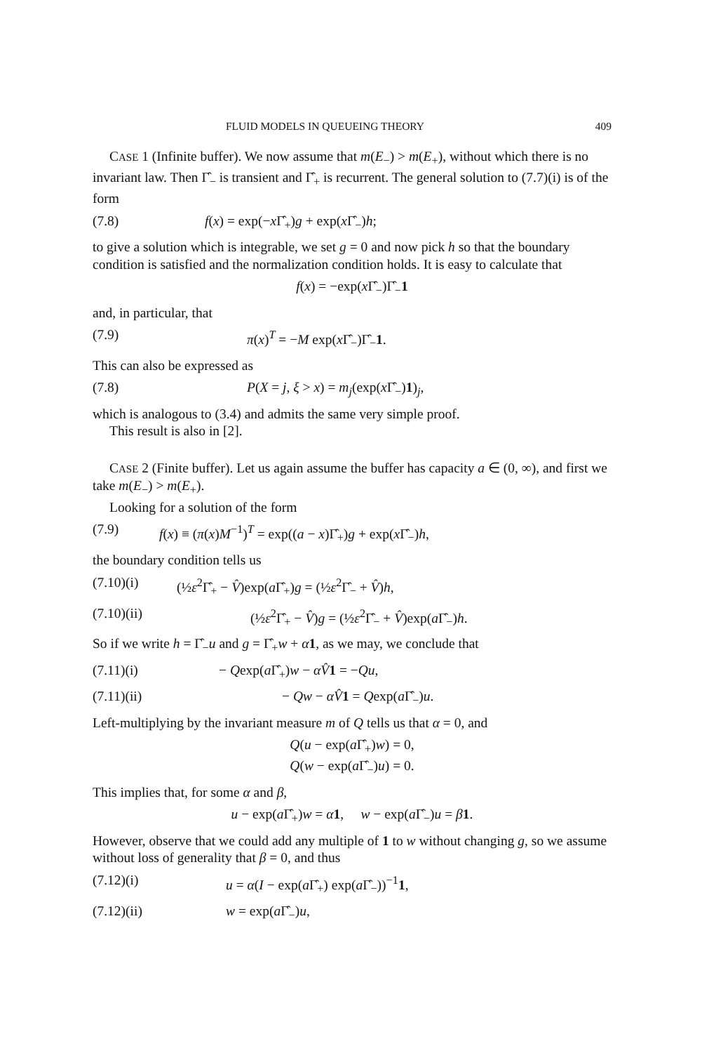FLUID MODELS IN QUEUEING THEORY 409
CASE 1 (Infinite buffer). We now assume that m(E<sub>−</sub>) > m(E<sub>+</sub>), without which there is no invariant law. Then Γ̂<sub>−</sub> is transient and Γ̂<sub>+</sub> is recurrent. The general solution to (7.7)(i) is of the form
(7.8) f(x) = exp(−x Γ̂<sub>+</sub>)g + exp(x Γ̂<sub>−</sub>)h;
to give a solution which is integrable, we set g = 0 and now pick h so that the boundary condition is satisfied and the normalization condition holds. It is easy to calculate that
f(x) = −exp(x Γ̂<sub>−</sub>)Γ̂<sub>−</sub>1
and, in particular, that
(7.9) π(x)<sup>T</sup> = −M exp(x Γ̂<sub>−</sub>)Γ̂<sub>−</sub>1.
This can also be expressed as
(7.8) P(X = j, ξ > x) = m<sub>j</sub>(exp(x Γ̂<sub>−</sub>)1)<sub>j</sub>,
which is analogous to (3.4) and admits the same very simple proof.
This result is also in [2].
CASE 2 (Finite buffer). Let us again assume the buffer has capacity a ∈ (0, ∞), and first we take m(E<sub>−</sub>) > m(E<sub>+</sub>).
Looking for a solution of the form
(7.9) f(x) ≡ (π(x)M<sup>−1</sup>)<sup>T</sup> = exp((a − x)Γ̂<sub>+</sub>)g + exp(x Γ̂<sub>−</sub>)h,
the boundary condition tells us
(7.10)(i) (½ε<sup>2</sup>Γ̂<sub>+</sub> − V̂)exp(a Γ̂<sub>+</sub>)g = (½ε<sup>2</sup>Γ̂<sub>−</sub> + V̂)h,
(7.10)(ii) (½ε<sup>2</sup>Γ̂<sub>+</sub> − V̂)g = (½ε<sup>2</sup>Γ̂<sub>−</sub> + V̂)exp(a Γ̂<sub>−</sub>)h.
So if we write h = Γ̂<sub>−</sub>u and g = Γ̂<sub>+</sub>w + α 1, as we may, we conclude that
(7.11)(i) − Qexp(a Γ̂<sub>+</sub>)w − αV̂1 = −Qu,
(7.11)(ii) − Qw − αV̂1 = Qexp(a Γ̂<sub>−</sub>)u.
Left-multiplying by the invariant measure m of Q tells us that α = 0, and
Q(u − exp(a Γ̂<sub>+</sub>)w) = 0,
Q(w − exp(a Γ̂<sub>−</sub>)u) = 0.
This implies that, for some α and β,
u − exp(a Γ̂<sub>+</sub>)w = α 1, w − exp(a Γ̂<sub>−</sub>)u = β 1.
However, observe that we could add any multiple of 1 to w without changing g, so we assume without loss of generality that β = 0, and thus
(7.12)(i) u = α(I − exp(a Γ̂<sub>+</sub>) exp(a Γ̂<sub>−</sub>))<sup>−1</sup>1,
(7.12)(ii) w = exp(a Γ̂<sub>−</sub>)u,